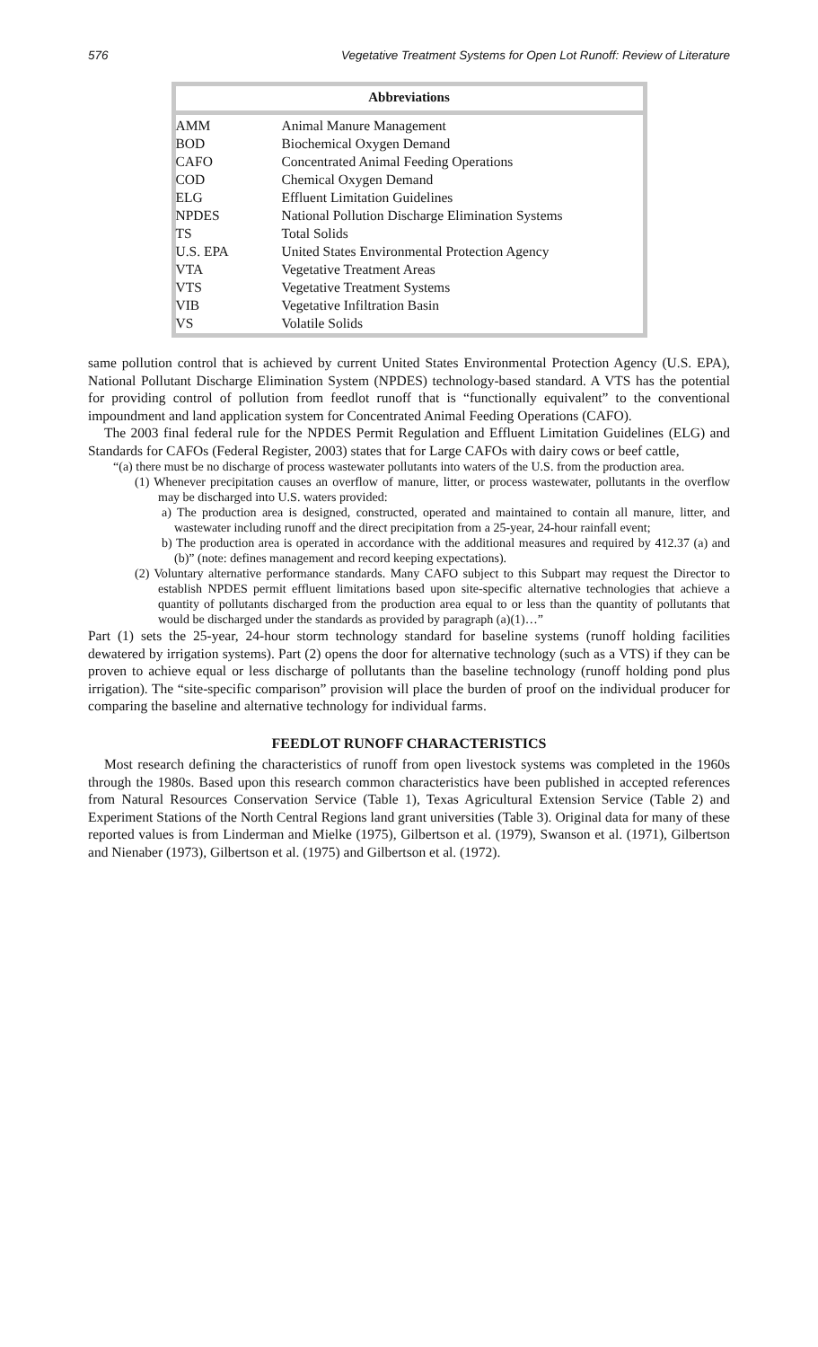576 Vegetative Treatment Systems for Open Lot Runoff: Review of Literature
Abbreviations
| AMM | Animal Manure Management |
| BOD | Biochemical Oxygen Demand |
| CAFO | Concentrated Animal Feeding Operations |
| COD | Chemical Oxygen Demand |
| ELG | Effluent Limitation Guidelines |
| NPDES | National Pollution Discharge Elimination Systems |
| TS | Total Solids |
| U.S. EPA | United States Environmental Protection Agency |
| VTA | Vegetative Treatment Areas |
| VTS | Vegetative Treatment Systems |
| VIB | Vegetative Infiltration Basin |
| VS | Volatile Solids |
same pollution control that is achieved by current United States Environmental Protection Agency (U.S. EPA), National Pollutant Discharge Elimination System (NPDES) technology-based standard. A VTS has the potential for providing control of pollution from feedlot runoff that is “functionally equivalent” to the conventional impoundment and land application system for Concentrated Animal Feeding Operations (CAFO).
The 2003 final federal rule for the NPDES Permit Regulation and Effluent Limitation Guidelines (ELG) and Standards for CAFOs (Federal Register, 2003) states that for Large CAFOs with dairy cows or beef cattle,
“(a) there must be no discharge of process wastewater pollutants into waters of the U.S. from the production area.
(1) Whenever precipitation causes an overflow of manure, litter, or process wastewater, pollutants in the overflow may be discharged into U.S. waters provided:
a) The production area is designed, constructed, operated and maintained to contain all manure, litter, and wastewater including runoff and the direct precipitation from a 25-year, 24-hour rainfall event;
b) The production area is operated in accordance with the additional measures and required by 412.37 (a) and (b)” (note: defines management and record keeping expectations).
(2) Voluntary alternative performance standards. Many CAFO subject to this Subpart may request the Director to establish NPDES permit effluent limitations based upon site-specific alternative technologies that achieve a quantity of pollutants discharged from the production area equal to or less than the quantity of pollutants that would be discharged under the standards as provided by paragraph (a)(1)…”
Part (1) sets the 25-year, 24-hour storm technology standard for baseline systems (runoff holding facilities dewatered by irrigation systems). Part (2) opens the door for alternative technology (such as a VTS) if they can be proven to achieve equal or less discharge of pollutants than the baseline technology (runoff holding pond plus irrigation). The “site-specific comparison” provision will place the burden of proof on the individual producer for comparing the baseline and alternative technology for individual farms.
FEEDLOT RUNOFF CHARACTERISTICS
Most research defining the characteristics of runoff from open livestock systems was completed in the 1960s through the 1980s. Based upon this research common characteristics have been published in accepted references from Natural Resources Conservation Service (Table 1), Texas Agricultural Extension Service (Table 2) and Experiment Stations of the North Central Regions land grant universities (Table 3). Original data for many of these reported values is from Linderman and Mielke (1975), Gilbertson et al. (1979), Swanson et al. (1971), Gilbertson and Nienaber (1973), Gilbertson et al. (1975) and Gilbertson et al. (1972).